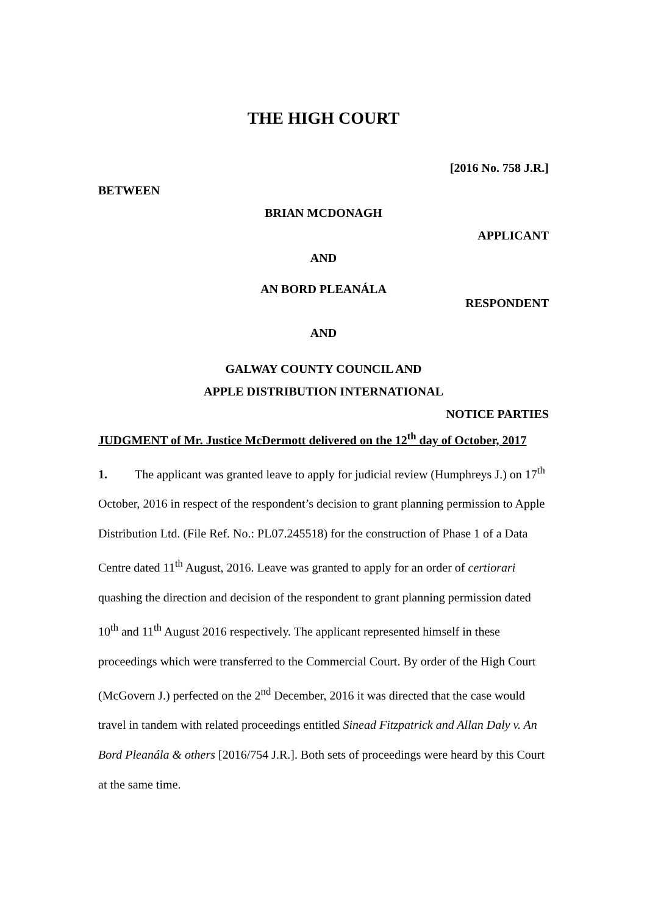THE HIGH COURT
[2016 No. 758 J.R.]
BETWEEN
BRIAN MCDONAGH
APPLICANT
AND
AN BORD PLEANÁLA
RESPONDENT
AND
GALWAY COUNTY COUNCIL AND
APPLE DISTRIBUTION INTERNATIONAL
NOTICE PARTIES
JUDGMENT of Mr. Justice McDermott delivered on the 12<sup>th</sup> day of October, 2017
1. The applicant was granted leave to apply for judicial review (Humphreys J.) on 17<sup>th</sup> October, 2016 in respect of the respondent’s decision to grant planning permission to Apple Distribution Ltd. (File Ref. No.: PL07.245518) for the construction of Phase 1 of a Data Centre dated 11<sup>th</sup> August, 2016. Leave was granted to apply for an order of certiorari quashing the direction and decision of the respondent to grant planning permission dated 10<sup>th</sup> and 11<sup>th</sup> August 2016 respectively. The applicant represented himself in these proceedings which were transferred to the Commercial Court. By order of the High Court (McGovern J.) perfected on the 2<sup>nd</sup> December, 2016 it was directed that the case would travel in tandem with related proceedings entitled Sinead Fitzpatrick and Allan Daly v. An Bord Pleanála & others [2016/754 J.R.]. Both sets of proceedings were heard by this Court at the same time.